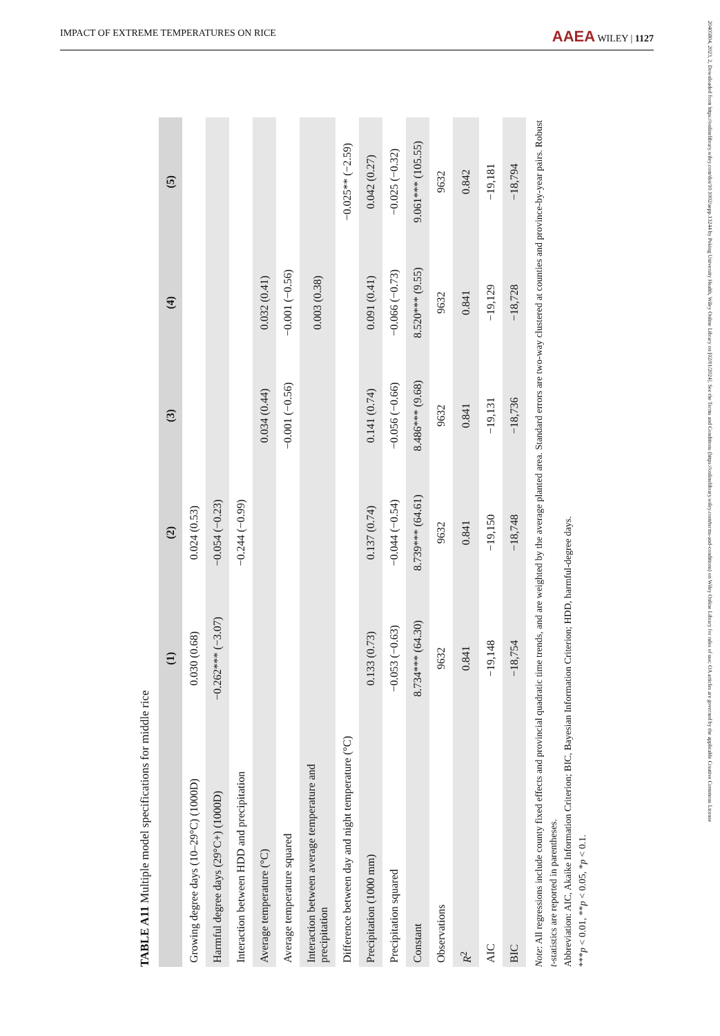IMPACT OF EXTREME TEMPERATURES ON RICE AAEA WILEY | 1127
20405804, 2023, 2, Downloaded from https://onlinelibrary.wiley.com/doi/10.1002/aepp.13244 by Peking University Health, Wiley Online Library on [02/01/2024]. See the Terms and Conditions (https://onlinelibrary.wiley.com/terms-and-conditions) on Wiley Online Library for rules of use; OA articles are governed by the applicable Creative Commons License
TABLE A11 Multiple model specifications for middle rice
| | (1) | (2) | (3) | (4) | (5) |
| --- | --- | --- | --- | --- | --- |
| Growing degree days (10–29°C) (1000D) | 0.030 (0.68) | 0.024 (0.53) | | | |
| Harmful degree days (29°C+) (1000D) | −0.262*** (−3.07) | −0.054 (−0.23) | | | |
| Interaction between HDD and precipitation | | −0.244 (−0.99) | | | |
| Average temperature (°C) | | | 0.034 (0.44) | 0.032 (0.41) | |
| Average temperature squared | | | −0.001 (−0.56) | −0.001 (−0.56) | |
| Interaction between average temperature and precipitation | | | | 0.003 (0.38) | |
| Difference between day and night temperature (°C) | | | | | −0.025** (−2.59) |
| Precipitation (1000 mm) | 0.133 (0.73) | 0.137 (0.74) | 0.141 (0.74) | 0.091 (0.41) | 0.042 (0.27) |
| Precipitation squared | −0.053 (−0.63) | −0.044 (−0.54) | −0.056 (−0.66) | −0.066 (−0.73) | −0.025 (−0.32) |
| Constant | 8.734*** (64.30) | 8.739*** (64.61) | 8.486*** (9.68) | 8.520*** (9.55) | 9.061*** (105.55) |
| Observations | 9632 | 9632 | 9632 | 9632 | 9632 |
| R<sup>2</sup> | 0.841 | 0.841 | 0.841 | 0.841 | 0.842 |
| AIC | −19,148 | −19,150 | −19,131 | −19,129 | −19,181 |
| BIC | −18,754 | −18,748 | −18,736 | −18,728 | −18,794 |
Note: All regressions include county fixed effects and provincial quadratic time trends, and are weighted by the average planted area. Standard errors are two-way clustered at counties and province-by-year pairs. Robust t-statistics are reported in parentheses.
Abbreviation: AIC, Akaike Information Criterion; BIC, Bayesian Information Criterion; HDD, harmful-degree days.
***p < 0.01, **p < 0.05, *p < 0.1.